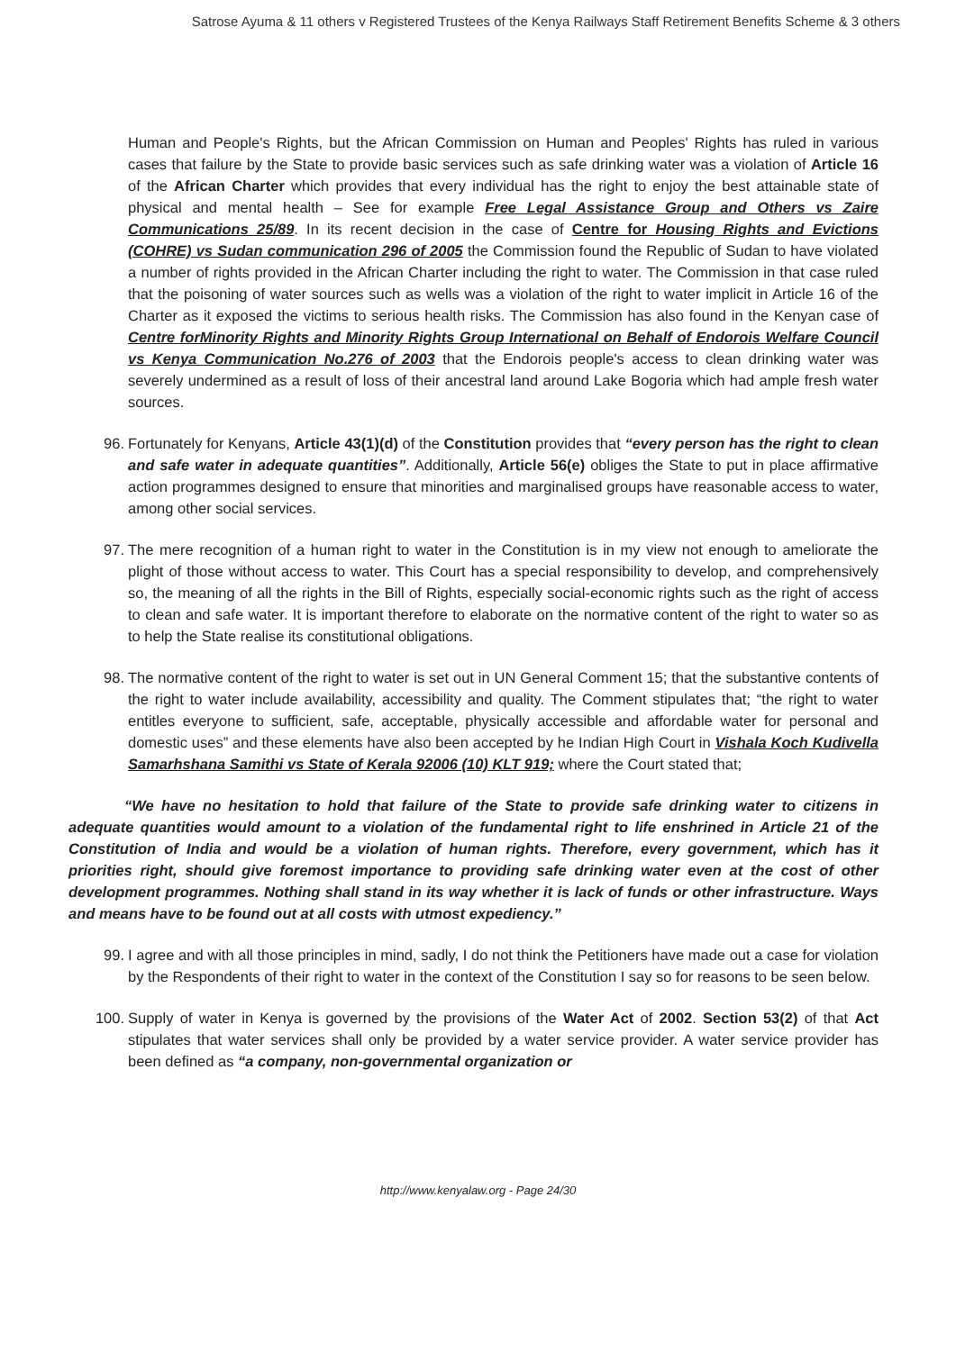Satrose Ayuma & 11 others v Registered Trustees of the Kenya Railways Staff Retirement Benefits Scheme & 3 others
Human and People's Rights, but the African Commission on Human and Peoples' Rights has ruled in various cases that failure by the State to provide basic services such as safe drinking water was a violation of Article 16 of the African Charter which provides that every individual has the right to enjoy the best attainable state of physical and mental health – See for example Free Legal Assistance Group and Others vs Zaire Communications 25/89. In its recent decision in the case of Centre for Housing Rights and Evictions (COHRE) vs Sudan communication 296 of 2005 the Commission found the Republic of Sudan to have violated a number of rights provided in the African Charter including the right to water. The Commission in that case ruled that the poisoning of water sources such as wells was a violation of the right to water implicit in Article 16 of the Charter as it exposed the victims to serious health risks. The Commission has also found in the Kenyan case of Centre forMinority Rights and Minority Rights Group International on Behalf of Endorois Welfare Council vs Kenya Communication No.276 of 2003 that the Endorois people's access to clean drinking water was severely undermined as a result of loss of their ancestral land around Lake Bogoria which had ample fresh water sources.
96. Fortunately for Kenyans, Article 43(1)(d) of the Constitution provides that “every person has the right to clean and safe water in adequate quantities”. Additionally, Article 56(e) obliges the State to put in place affirmative action programmes designed to ensure that minorities and marginalised groups have reasonable access to water, among other social services.
97. The mere recognition of a human right to water in the Constitution is in my view not enough to ameliorate the plight of those without access to water. This Court has a special responsibility to develop, and comprehensively so, the meaning of all the rights in the Bill of Rights, especially social-economic rights such as the right of access to clean and safe water. It is important therefore to elaborate on the normative content of the right to water so as to help the State realise its constitutional obligations.
98. The normative content of the right to water is set out in UN General Comment 15; that the substantive contents of the right to water include availability, accessibility and quality. The Comment stipulates that; “the right to water entitles everyone to sufficient, safe, acceptable, physically accessible and affordable water for personal and domestic uses” and these elements have also been accepted by he Indian High Court in Vishala Koch Kudivella Samarhshana Samithi vs State of Kerala 92006 (10) KLT 919; where the Court stated that;
“We have no hesitation to hold that failure of the State to provide safe drinking water to citizens in adequate quantities would amount to a violation of the fundamental right to life enshrined in Article 21 of the Constitution of India and would be a violation of human rights. Therefore, every government, which has it priorities right, should give foremost importance to providing safe drinking water even at the cost of other development programmes. Nothing shall stand in its way whether it is lack of funds or other infrastructure. Ways and means have to be found out at all costs with utmost expediency.”
99. I agree and with all those principles in mind, sadly, I do not think the Petitioners have made out a case for violation by the Respondents of their right to water in the context of the Constitution I say so for reasons to be seen below.
100. Supply of water in Kenya is governed by the provisions of the Water Act of 2002. Section 53(2) of that Act stipulates that water services shall only be provided by a water service provider. A water service provider has been defined as “a company, non-governmental organization or
http://www.kenyalaw.org - Page 24/30